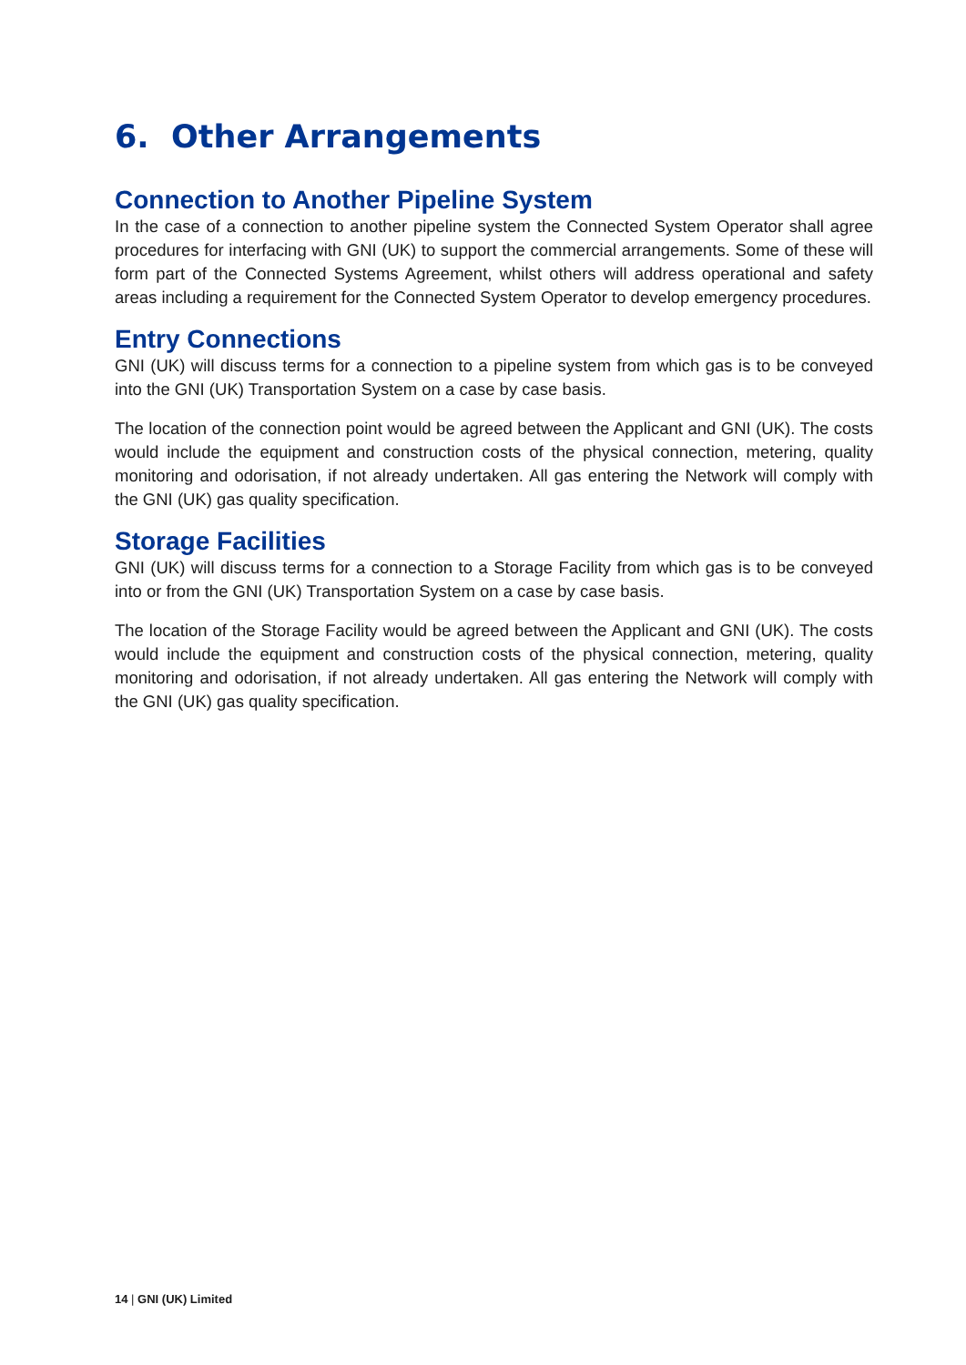6. Other Arrangements
Connection to Another Pipeline System
In the case of a connection to another pipeline system the Connected System Operator shall agree procedures for interfacing with GNI (UK) to support the commercial arrangements. Some of these will form part of the Connected Systems Agreement, whilst others will address operational and safety areas including a requirement for the Connected System Operator to develop emergency procedures.
Entry Connections
GNI (UK) will discuss terms for a connection to a pipeline system from which gas is to be conveyed into the GNI (UK) Transportation System on a case by case basis.
The location of the connection point would be agreed between the Applicant and GNI (UK). The costs would include the equipment and construction costs of the physical connection, metering, quality monitoring and odorisation, if not already undertaken. All gas entering the Network will comply with the GNI (UK) gas quality specification.
Storage Facilities
GNI (UK) will discuss terms for a connection to a Storage Facility from which gas is to be conveyed into or from the GNI (UK) Transportation System on a case by case basis.
The location of the Storage Facility would be agreed between the Applicant and GNI (UK). The costs would include the equipment and construction costs of the physical connection, metering, quality monitoring and odorisation, if not already undertaken. All gas entering the Network will comply with the GNI (UK) gas quality specification.
14 | GNI (UK) Limited